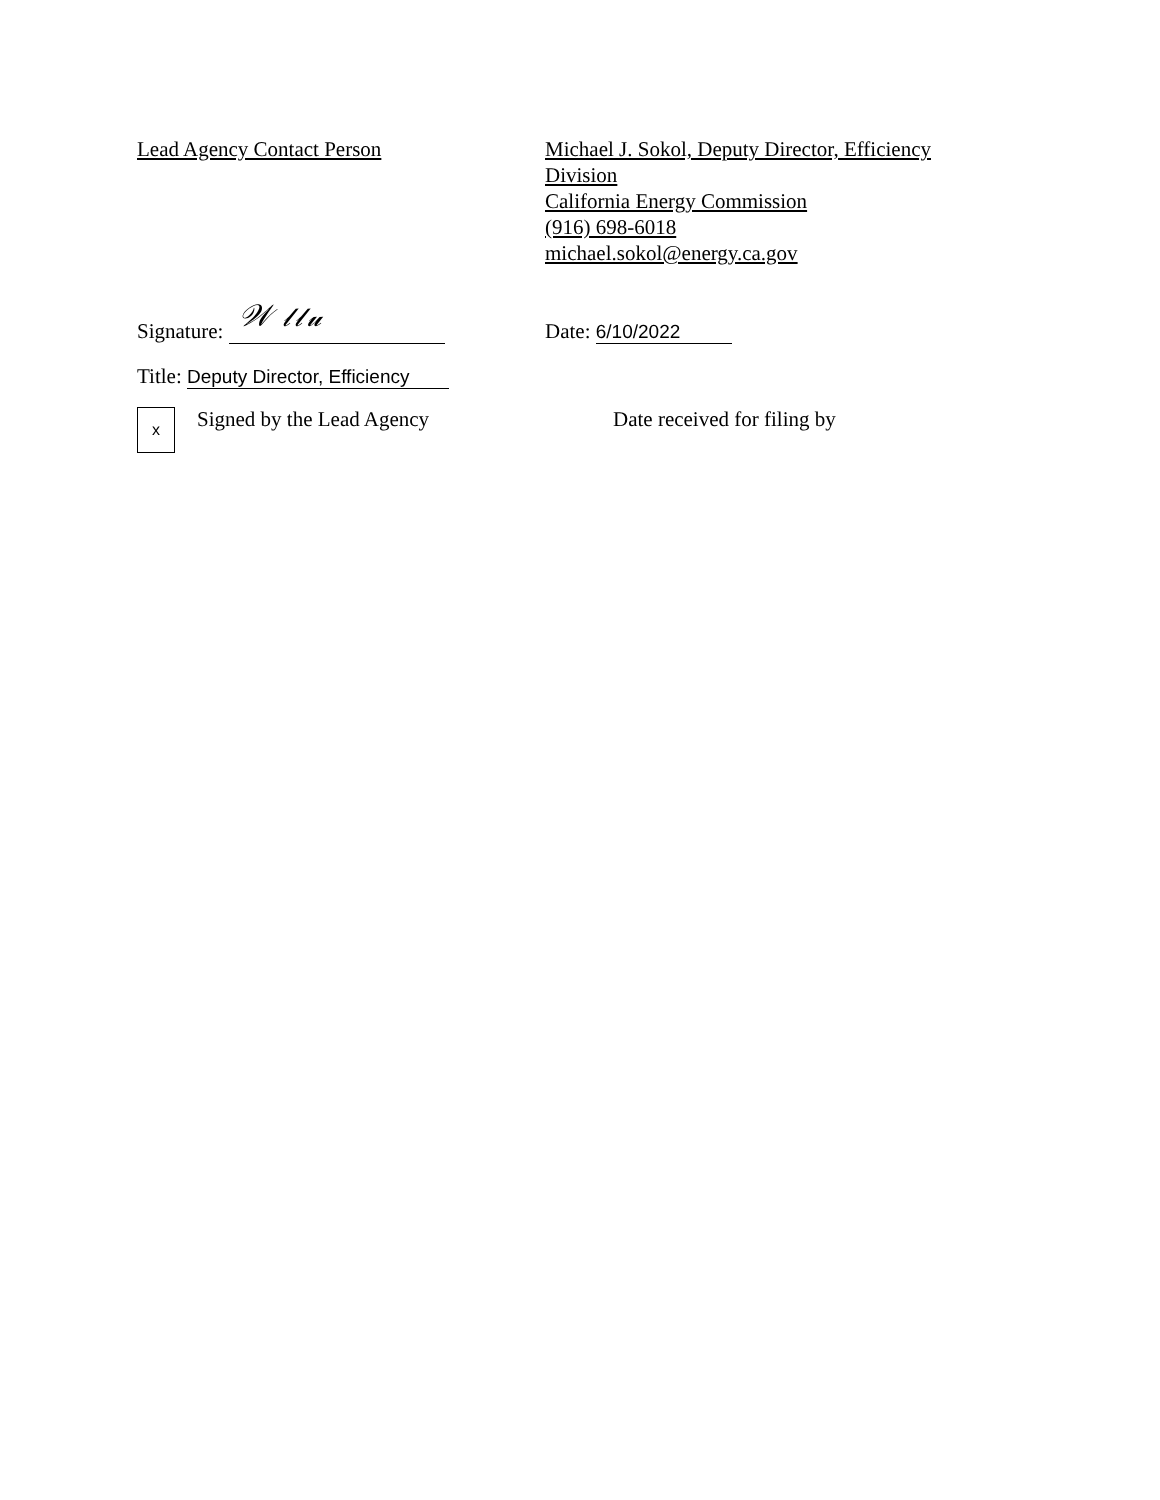Lead Agency Contact Person Michael J. Sokol, Deputy Director, Efficiency
Division
California Energy Commission
(916) 698-6018
michael.sokol@energy.ca.gov
Signature: 𝒲 𝓁𝓁𝓊
Date: 6/10/2022
Title: Deputy Director, Efficiency
x
Signed by the Lead Agency Date received for filing by